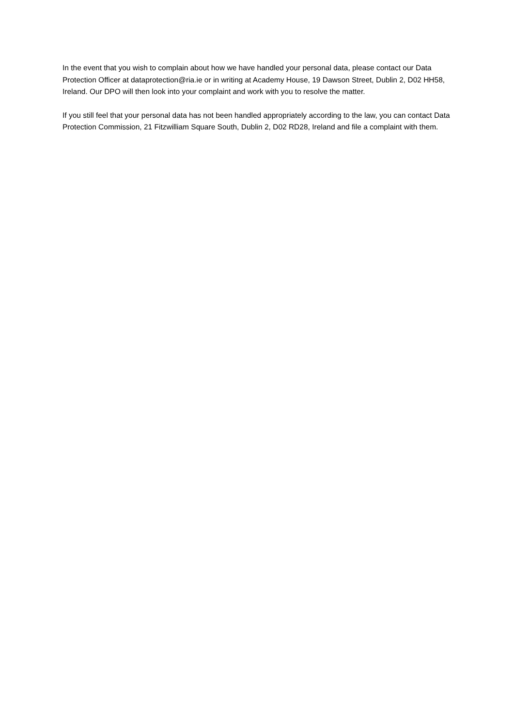In the event that you wish to complain about how we have handled your personal data, please contact our Data Protection Officer at dataprotection@ria.ie or in writing at Academy House, 19 Dawson Street, Dublin 2, D02 HH58, Ireland. Our DPO will then look into your complaint and work with you to resolve the matter.
If you still feel that your personal data has not been handled appropriately according to the law, you can contact Data Protection Commission, 21 Fitzwilliam Square South, Dublin 2, D02 RD28, Ireland and file a complaint with them.